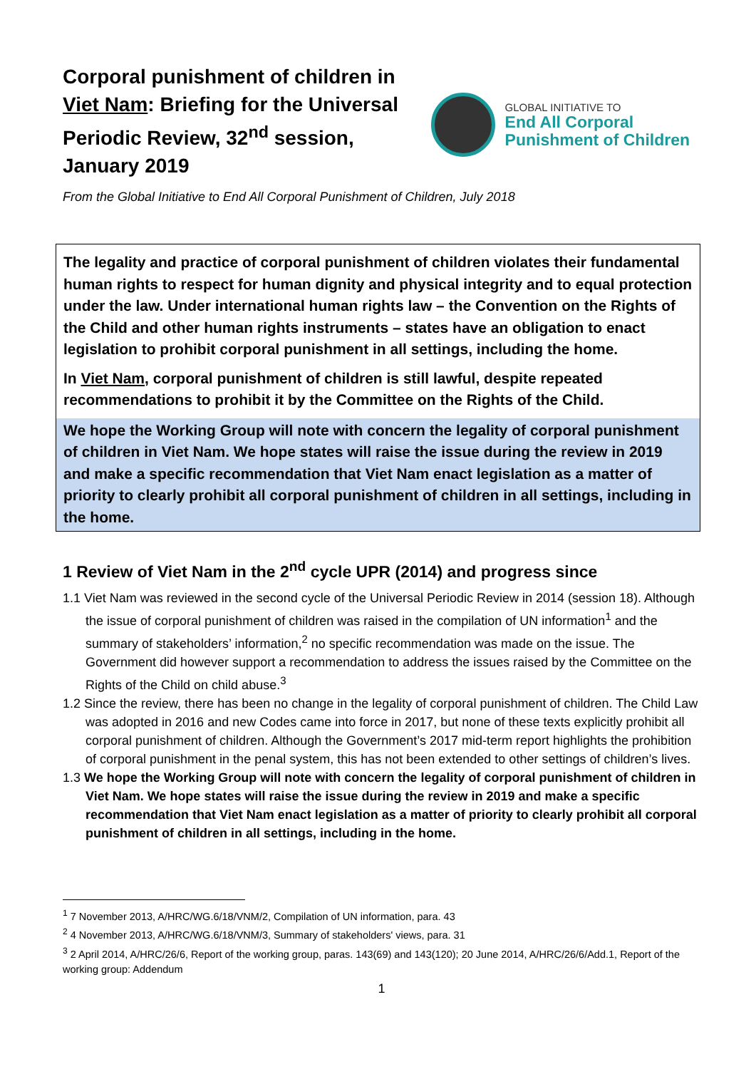Corporal punishment of children in Viet Nam: Briefing for the Universal Periodic Review, 32<sup>nd</sup> session, January 2019
GLOBAL INITIATIVE TO
End All Corporal
Punishment of Children
From the Global Initiative to End All Corporal Punishment of Children, July 2018
The legality and practice of corporal punishment of children violates their fundamental human rights to respect for human dignity and physical integrity and to equal protection under the law. Under international human rights law – the Convention on the Rights of the Child and other human rights instruments – states have an obligation to enact legislation to prohibit corporal punishment in all settings, including the home.
In Viet Nam, corporal punishment of children is still lawful, despite repeated recommendations to prohibit it by the Committee on the Rights of the Child.
We hope the Working Group will note with concern the legality of corporal punishment of children in Viet Nam. We hope states will raise the issue during the review in 2019 and make a specific recommendation that Viet Nam enact legislation as a matter of priority to clearly prohibit all corporal punishment of children in all settings, including in the home.
1 Review of Viet Nam in the 2<sup>nd</sup> cycle UPR (2014) and progress since
1.1 Viet Nam was reviewed in the second cycle of the Universal Periodic Review in 2014 (session 18). Although the issue of corporal punishment of children was raised in the compilation of UN information<sup>1</sup> and the summary of stakeholders’ information,<sup>2</sup> no specific recommendation was made on the issue. The Government did however support a recommendation to address the issues raised by the Committee on the Rights of the Child on child abuse.<sup>3</sup>
1.2 Since the review, there has been no change in the legality of corporal punishment of children. The Child Law was adopted in 2016 and new Codes came into force in 2017, but none of these texts explicitly prohibit all corporal punishment of children. Although the Government’s 2017 mid-term report highlights the prohibition of corporal punishment in the penal system, this has not been extended to other settings of children’s lives.
1.3 We hope the Working Group will note with concern the legality of corporal punishment of children in Viet Nam. We hope states will raise the issue during the review in 2019 and make a specific recommendation that Viet Nam enact legislation as a matter of priority to clearly prohibit all corporal punishment of children in all settings, including in the home.
<sup>1</sup> 7 November 2013, A/HRC/WG.6/18/VNM/2, Compilation of UN information, para. 43
<sup>2</sup> 4 November 2013, A/HRC/WG.6/18/VNM/3, Summary of stakeholders' views, para. 31
<sup>3</sup> 2 April 2014, A/HRC/26/6, Report of the working group, paras. 143(69) and 143(120); 20 June 2014, A/HRC/26/6/Add.1, Report of the working group: Addendum
1